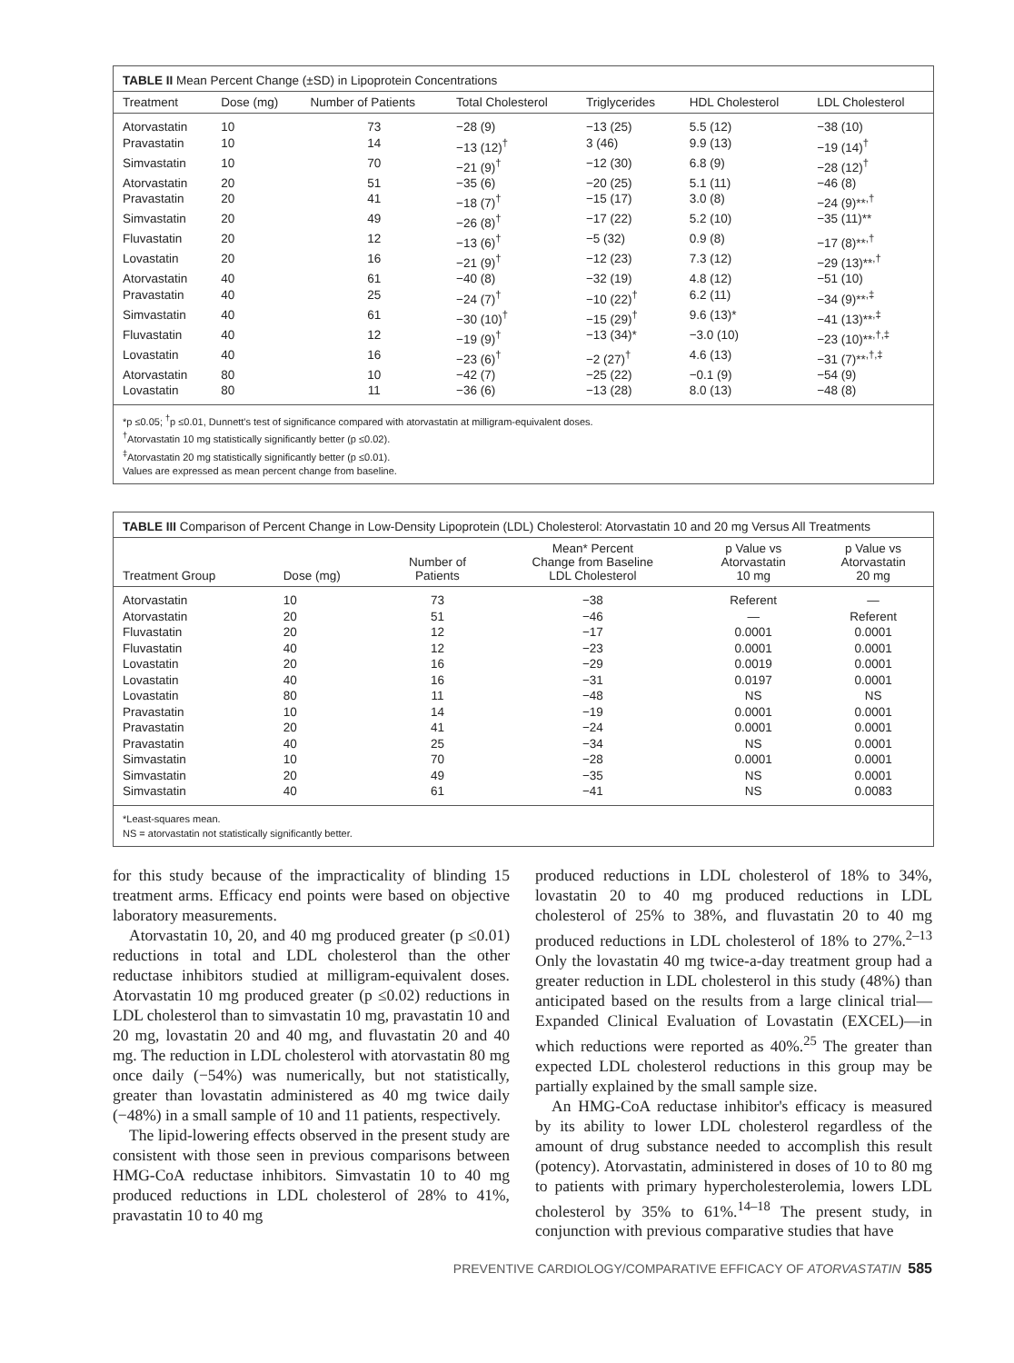TABLE II Mean Percent Change (±SD) in Lipoprotein Concentrations
| Treatment | Dose (mg) | Number of Patients | Total Cholesterol | Triglycerides | HDL Cholesterol | LDL Cholesterol |
| --- | --- | --- | --- | --- | --- | --- |
| Atorvastatin | 10 | 73 | −28 (9) | −13 (25) | 5.5 (12) | −38 (10) |
| Pravastatin | 10 | 14 | −13 (12)<sup>†</sup> | 3 (46) | 9.9 (13) | −19 (14)<sup>†</sup> |
| Simvastatin | 10 | 70 | −21 (9)<sup>†</sup> | −12 (30) | 6.8 (9) | −28 (12)<sup>†</sup> |
| Atorvastatin | 20 | 51 | −35 (6) | −20 (25) | 5.1 (11) | −46 (8) |
| Pravastatin | 20 | 41 | −18 (7)<sup>†</sup> | −15 (17) | 3.0 (8) | −24 (9)**<sup>,†</sup> |
| Simvastatin | 20 | 49 | −26 (8)<sup>†</sup> | −17 (22) | 5.2 (10) | −35 (11)** |
| Fluvastatin | 20 | 12 | −13 (6)<sup>†</sup> | −5 (32) | 0.9 (8) | −17 (8)**<sup>,†</sup> |
| Lovastatin | 20 | 16 | −21 (9)<sup>†</sup> | −12 (23) | 7.3 (12) | −29 (13)**<sup>,†</sup> |
| Atorvastatin | 40 | 61 | −40 (8) | −32 (19) | 4.8 (12) | −51 (10) |
| Pravastatin | 40 | 25 | −24 (7)<sup>†</sup> | −10 (22)<sup>†</sup> | 6.2 (11) | −34 (9)**<sup>,‡</sup> |
| Simvastatin | 40 | 61 | −30 (10)<sup>†</sup> | −15 (29)<sup>†</sup> | 9.6 (13)* | −41 (13)**<sup>,‡</sup> |
| Fluvastatin | 40 | 12 | −19 (9)<sup>†</sup> | −13 (34)* | −3.0 (10) | −23 (10)**<sup>,†,‡</sup> |
| Lovastatin | 40 | 16 | −23 (6)<sup>†</sup> | −2 (27)<sup>†</sup> | 4.6 (13) | −31 (7)**<sup>,†,‡</sup> |
| Atorvastatin | 80 | 10 | −42 (7) | −25 (22) | −0.1 (9) | −54 (9) |
| Lovastatin | 80 | 11 | −36 (6) | −13 (28) | 8.0 (13) | −48 (8) |
*p ≤0.05; <sup>†</sup>p ≤0.01, Dunnett's test of significance compared with atorvastatin at milligram-equivalent doses.
<sup>†</sup> Atorvastatin 10 mg statistically significantly better (p ≤0.02).
<sup>‡</sup> Atorvastatin 20 mg statistically significantly better (p ≤0.01).
Values are expressed as mean percent change from baseline.
TABLE III Comparison of Percent Change in Low-Density Lipoprotein (LDL) Cholesterol: Atorvastatin 10 and 20 mg Versus All Treatments
| Treatment Group | Dose (mg) | Number of Patients | Mean* Percent Change from Baseline LDL Cholesterol | p Value vs Atorvastatin 10 mg | p Value vs Atorvastatin 20 mg |
| --- | --- | --- | --- | --- | --- |
| Atorvastatin | 10 | 73 | −38 | Referent | — |
| Atorvastatin | 20 | 51 | −46 | — | Referent |
| Fluvastatin | 20 | 12 | −17 | 0.0001 | 0.0001 |
| Fluvastatin | 40 | 12 | −23 | 0.0001 | 0.0001 |
| Lovastatin | 20 | 16 | −29 | 0.0019 | 0.0001 |
| Lovastatin | 40 | 16 | −31 | 0.0197 | 0.0001 |
| Lovastatin | 80 | 11 | −48 | NS | NS |
| Pravastatin | 10 | 14 | −19 | 0.0001 | 0.0001 |
| Pravastatin | 20 | 41 | −24 | 0.0001 | 0.0001 |
| Pravastatin | 40 | 25 | −34 | NS | 0.0001 |
| Simvastatin | 10 | 70 | −28 | 0.0001 | 0.0001 |
| Simvastatin | 20 | 49 | −35 | NS | 0.0001 |
| Simvastatin | 40 | 61 | −41 | NS | 0.0083 |
*Least-squares mean.
NS = atorvastatin not statistically significantly better.
for this study because of the impracticality of blinding 15 treatment arms. Efficacy end points were based on objective laboratory measurements.
Atorvastatin 10, 20, and 40 mg produced greater (p ≤0.01) reductions in total and LDL cholesterol than the other reductase inhibitors studied at milligram-equivalent doses. Atorvastatin 10 mg produced greater (p ≤0.02) reductions in LDL cholesterol than to simvastatin 10 mg, pravastatin 10 and 20 mg, lovastatin 20 and 40 mg, and fluvastatin 20 and 40 mg. The reduction in LDL cholesterol with atorvastatin 80 mg once daily (−54%) was numerically, but not statistically, greater than lovastatin administered as 40 mg twice daily (−48%) in a small sample of 10 and 11 patients, respectively.
The lipid-lowering effects observed in the present study are consistent with those seen in previous comparisons between HMG-CoA reductase inhibitors. Simvastatin 10 to 40 mg produced reductions in LDL cholesterol of 28% to 41%, pravastatin 10 to 40 mg
produced reductions in LDL cholesterol of 18% to 34%, lovastatin 20 to 40 mg produced reductions in LDL cholesterol of 25% to 38%, and fluvastatin 20 to 40 mg produced reductions in LDL cholesterol of 18% to 27%.<sup>2–13</sup> Only the lovastatin 40 mg twice-a-day treatment group had a greater reduction in LDL cholesterol in this study (48%) than anticipated based on the results from a large clinical trial—Expanded Clinical Evaluation of Lovastatin (EXCEL)—in which reductions were reported as 40%.<sup>25</sup> The greater than expected LDL cholesterol reductions in this group may be partially explained by the small sample size.
An HMG-CoA reductase inhibitor's efficacy is measured by its ability to lower LDL cholesterol regardless of the amount of drug substance needed to accomplish this result (potency). Atorvastatin, administered in doses of 10 to 80 mg to patients with primary hypercholesterolemia, lowers LDL cholesterol by 35% to 61%.<sup>14–18</sup> The present study, in conjunction with previous comparative studies that have
PREVENTIVE CARDIOLOGY/COMPARATIVE EFFICACY OF ATORVASTATIN 585